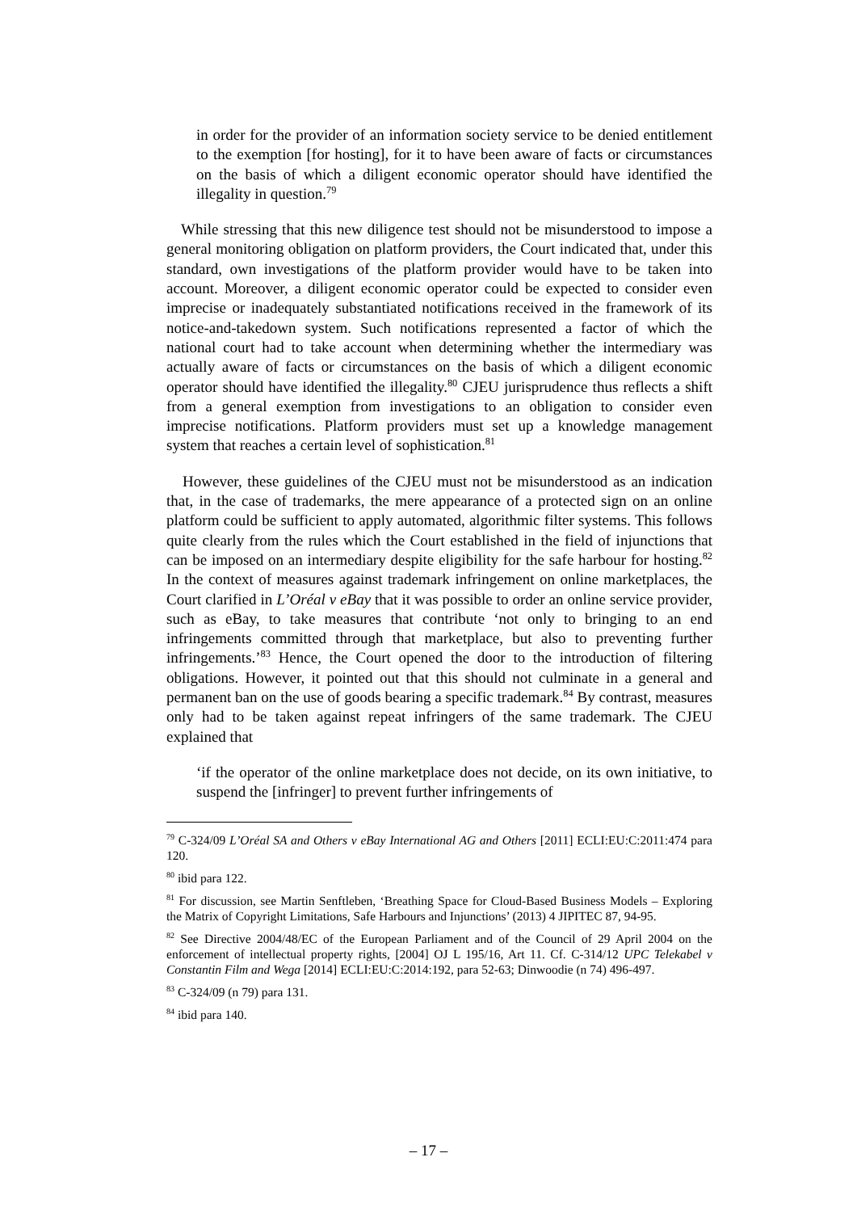in order for the provider of an information society service to be denied entitlement to the exemption [for hosting], for it to have been aware of facts or circumstances on the basis of which a diligent economic operator should have identified the illegality in question.<sup>79</sup>
While stressing that this new diligence test should not be misunderstood to impose a general monitoring obligation on platform providers, the Court indicated that, under this standard, own investigations of the platform provider would have to be taken into account. Moreover, a diligent economic operator could be expected to consider even imprecise or inadequately substantiated notifications received in the framework of its notice-and-takedown system. Such notifications represented a factor of which the national court had to take account when determining whether the intermediary was actually aware of facts or circumstances on the basis of which a diligent economic operator should have identified the illegality.<sup>80</sup> CJEU jurisprudence thus reflects a shift from a general exemption from investigations to an obligation to consider even imprecise notifications. Platform providers must set up a knowledge management system that reaches a certain level of sophistication.<sup>81</sup>
However, these guidelines of the CJEU must not be misunderstood as an indication that, in the case of trademarks, the mere appearance of a protected sign on an online platform could be sufficient to apply automated, algorithmic filter systems. This follows quite clearly from the rules which the Court established in the field of injunctions that can be imposed on an intermediary despite eligibility for the safe harbour for hosting.<sup>82</sup> In the context of measures against trademark infringement on online marketplaces, the Court clarified in L’Oréal v eBay that it was possible to order an online service provider, such as eBay, to take measures that contribute ‘not only to bringing to an end infringements committed through that marketplace, but also to preventing further infringements.’<sup>83</sup> Hence, the Court opened the door to the introduction of filtering obligations. However, it pointed out that this should not culminate in a general and permanent ban on the use of goods bearing a specific trademark.<sup>84</sup> By contrast, measures only had to be taken against repeat infringers of the same trademark. The CJEU explained that
‘if the operator of the online marketplace does not decide, on its own initiative, to suspend the [infringer] to prevent further infringements of
<sup>79</sup> C-324/09 L’Oréal SA and Others v eBay International AG and Others [2011] ECLI:EU:C:2011:474 para 120.
<sup>80</sup> ibid para 122.
<sup>81</sup> For discussion, see Martin Senftleben, ‘Breathing Space for Cloud-Based Business Models – Exploring the Matrix of Copyright Limitations, Safe Harbours and Injunctions’ (2013) 4 JIPITEC 87, 94-95.
<sup>82</sup> See Directive 2004/48/EC of the European Parliament and of the Council of 29 April 2004 on the enforcement of intellectual property rights, [2004] OJ L 195/16, Art 11. Cf. C-314/12 UPC Telekabel v Constantin Film and Wega [2014] ECLI:EU:C:2014:192, para 52-63; Dinwoodie (n 74) 496-497.
<sup>83</sup> C-324/09 (n 79) para 131.
<sup>84</sup> ibid para 140.
– 17 –